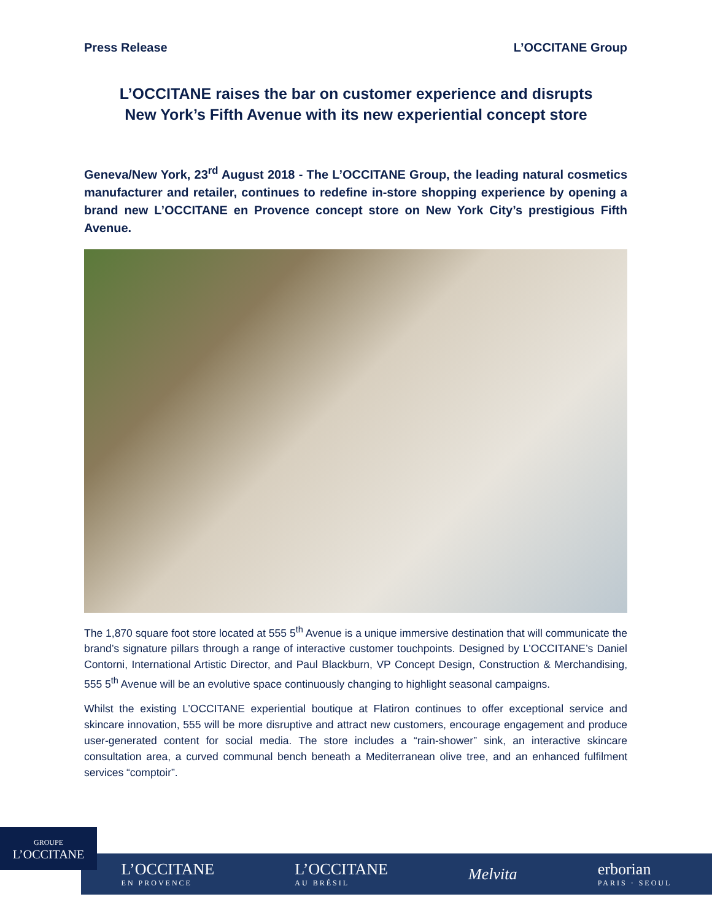Press Release L’OCCITANE Group
L’OCCITANE raises the bar on customer experience and disrupts
New York’s Fifth Avenue with its new experiential concept store
Geneva/New York, 23<sup>rd</sup> August 2018 - The L’OCCITANE Group, the leading natural cosmetics manufacturer and retailer, continues to redefine in-store shopping experience by opening a brand new L’OCCITANE en Provence concept store on New York City’s prestigious Fifth Avenue.
The 1,870 square foot store located at 555 5<sup>th</sup> Avenue is a unique immersive destination that will communicate the brand’s signature pillars through a range of interactive customer touchpoints. Designed by L’OCCITANE’s Daniel Contorni, International Artistic Director, and Paul Blackburn, VP Concept Design, Construction & Merchandising, 555 5<sup>th</sup> Avenue will be an evolutive space continuously changing to highlight seasonal campaigns.
Whilst the existing L’OCCITANE experiential boutique at Flatiron continues to offer exceptional service and skincare innovation, 555 will be more disruptive and attract new customers, encourage engagement and produce user-generated content for social media. The store includes a “rain-shower” sink, an interactive skincare consultation area, a curved communal bench beneath a Mediterranean olive tree, and an enhanced fulfilment services “comptoir”.
L’OCCITANE
EN PROVENCE
L’OCCITANE
AU BRÉSIL
Melvita erborian
PARIS · SEOUL
GROUPE
L’OCCITANE